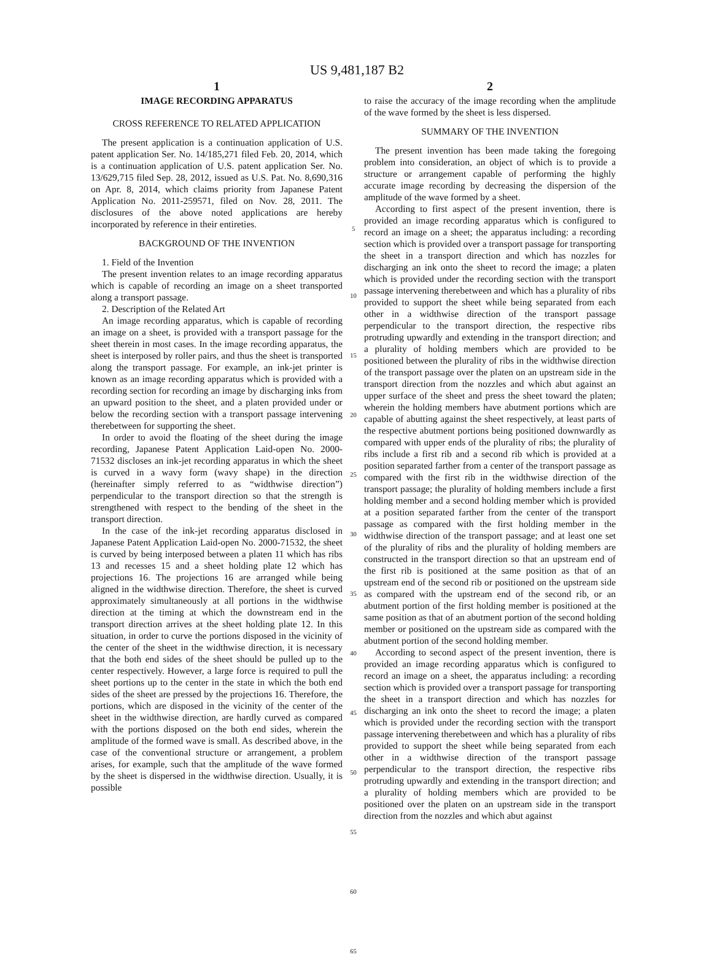US 9,481,187 B2
1
IMAGE RECORDING APPARATUS
CROSS REFERENCE TO RELATED APPLICATION
The present application is a continuation application of U.S. patent application Ser. No. 14/185,271 filed Feb. 20, 2014, which is a continuation application of U.S. patent application Ser. No. 13/629,715 filed Sep. 28, 2012, issued as U.S. Pat. No. 8,690,316 on Apr. 8, 2014, which claims priority from Japanese Patent Application No. 2011-259571, filed on Nov. 28, 2011. The disclosures of the above noted applications are hereby incorporated by reference in their entireties.
BACKGROUND OF THE INVENTION
1. Field of the Invention
The present invention relates to an image recording apparatus which is capable of recording an image on a sheet transported along a transport passage.
2. Description of the Related Art
An image recording apparatus, which is capable of recording an image on a sheet, is provided with a transport passage for the sheet therein in most cases. In the image recording apparatus, the sheet is interposed by roller pairs, and thus the sheet is transported along the transport passage. For example, an ink-jet printer is known as an image recording apparatus which is provided with a recording section for recording an image by discharging inks from an upward position to the sheet, and a platen provided under or below the recording section with a transport passage intervening therebetween for supporting the sheet.
In order to avoid the floating of the sheet during the image recording, Japanese Patent Application Laid-open No. 2000-71532 discloses an ink-jet recording apparatus in which the sheet is curved in a wavy form (wavy shape) in the direction (hereinafter simply referred to as “widthwise direction”) perpendicular to the transport direction so that the strength is strengthened with respect to the bending of the sheet in the transport direction.
In the case of the ink-jet recording apparatus disclosed in Japanese Patent Application Laid-open No. 2000-71532, the sheet is curved by being interposed between a platen 11 which has ribs 13 and recesses 15 and a sheet holding plate 12 which has projections 16. The projections 16 are arranged while being aligned in the widthwise direction. Therefore, the sheet is curved approximately simultaneously at all portions in the widthwise direction at the timing at which the downstream end in the transport direction arrives at the sheet holding plate 12. In this situation, in order to curve the portions disposed in the vicinity of the center of the sheet in the widthwise direction, it is necessary that the both end sides of the sheet should be pulled up to the center respectively. However, a large force is required to pull the sheet portions up to the center in the state in which the both end sides of the sheet are pressed by the projections 16. Therefore, the portions, which are disposed in the vicinity of the center of the sheet in the widthwise direction, are hardly curved as compared with the portions disposed on the both end sides, wherein the amplitude of the formed wave is small. As described above, in the case of the conventional structure or arrangement, a problem arises, for example, such that the amplitude of the wave formed by the sheet is dispersed in the widthwise direction. Usually, it is possible
5
10
15
20
25
30
35
40
45
50
55
60
65
2
to raise the accuracy of the image recording when the amplitude of the wave formed by the sheet is less dispersed.
SUMMARY OF THE INVENTION
The present invention has been made taking the foregoing problem into consideration, an object of which is to provide a structure or arrangement capable of performing the highly accurate image recording by decreasing the dispersion of the amplitude of the wave formed by a sheet.
According to first aspect of the present invention, there is provided an image recording apparatus which is configured to record an image on a sheet; the apparatus including: a recording section which is provided over a transport passage for transporting the sheet in a transport direction and which has nozzles for discharging an ink onto the sheet to record the image; a platen which is provided under the recording section with the transport passage intervening therebetween and which has a plurality of ribs provided to support the sheet while being separated from each other in a widthwise direction of the transport passage perpendicular to the transport direction, the respective ribs protruding upwardly and extending in the transport direction; and a plurality of holding members which are provided to be positioned between the plurality of ribs in the widthwise direction of the transport passage over the platen on an upstream side in the transport direction from the nozzles and which abut against an upper surface of the sheet and press the sheet toward the platen; wherein the holding members have abutment portions which are capable of abutting against the sheet respectively, at least parts of the respective abutment portions being positioned downwardly as compared with upper ends of the plurality of ribs; the plurality of ribs include a first rib and a second rib which is provided at a position separated farther from a center of the transport passage as compared with the first rib in the widthwise direction of the transport passage; the plurality of holding members include a first holding member and a second holding member which is provided at a position separated farther from the center of the transport passage as compared with the first holding member in the widthwise direction of the transport passage; and at least one set of the plurality of ribs and the plurality of holding members are constructed in the transport direction so that an upstream end of the first rib is positioned at the same position as that of an upstream end of the second rib or positioned on the upstream side as compared with the upstream end of the second rib, or an abutment portion of the first holding member is positioned at the same position as that of an abutment portion of the second holding member or positioned on the upstream side as compared with the abutment portion of the second holding member.
According to second aspect of the present invention, there is provided an image recording apparatus which is configured to record an image on a sheet, the apparatus including: a recording section which is provided over a transport passage for transporting the sheet in a transport direction and which has nozzles for discharging an ink onto the sheet to record the image; a platen which is provided under the recording section with the transport passage intervening therebetween and which has a plurality of ribs provided to support the sheet while being separated from each other in a widthwise direction of the transport passage perpendicular to the transport direction, the respective ribs protruding upwardly and extending in the transport direction; and a plurality of holding members which are provided to be positioned over the platen on an upstream side in the transport direction from the nozzles and which abut against